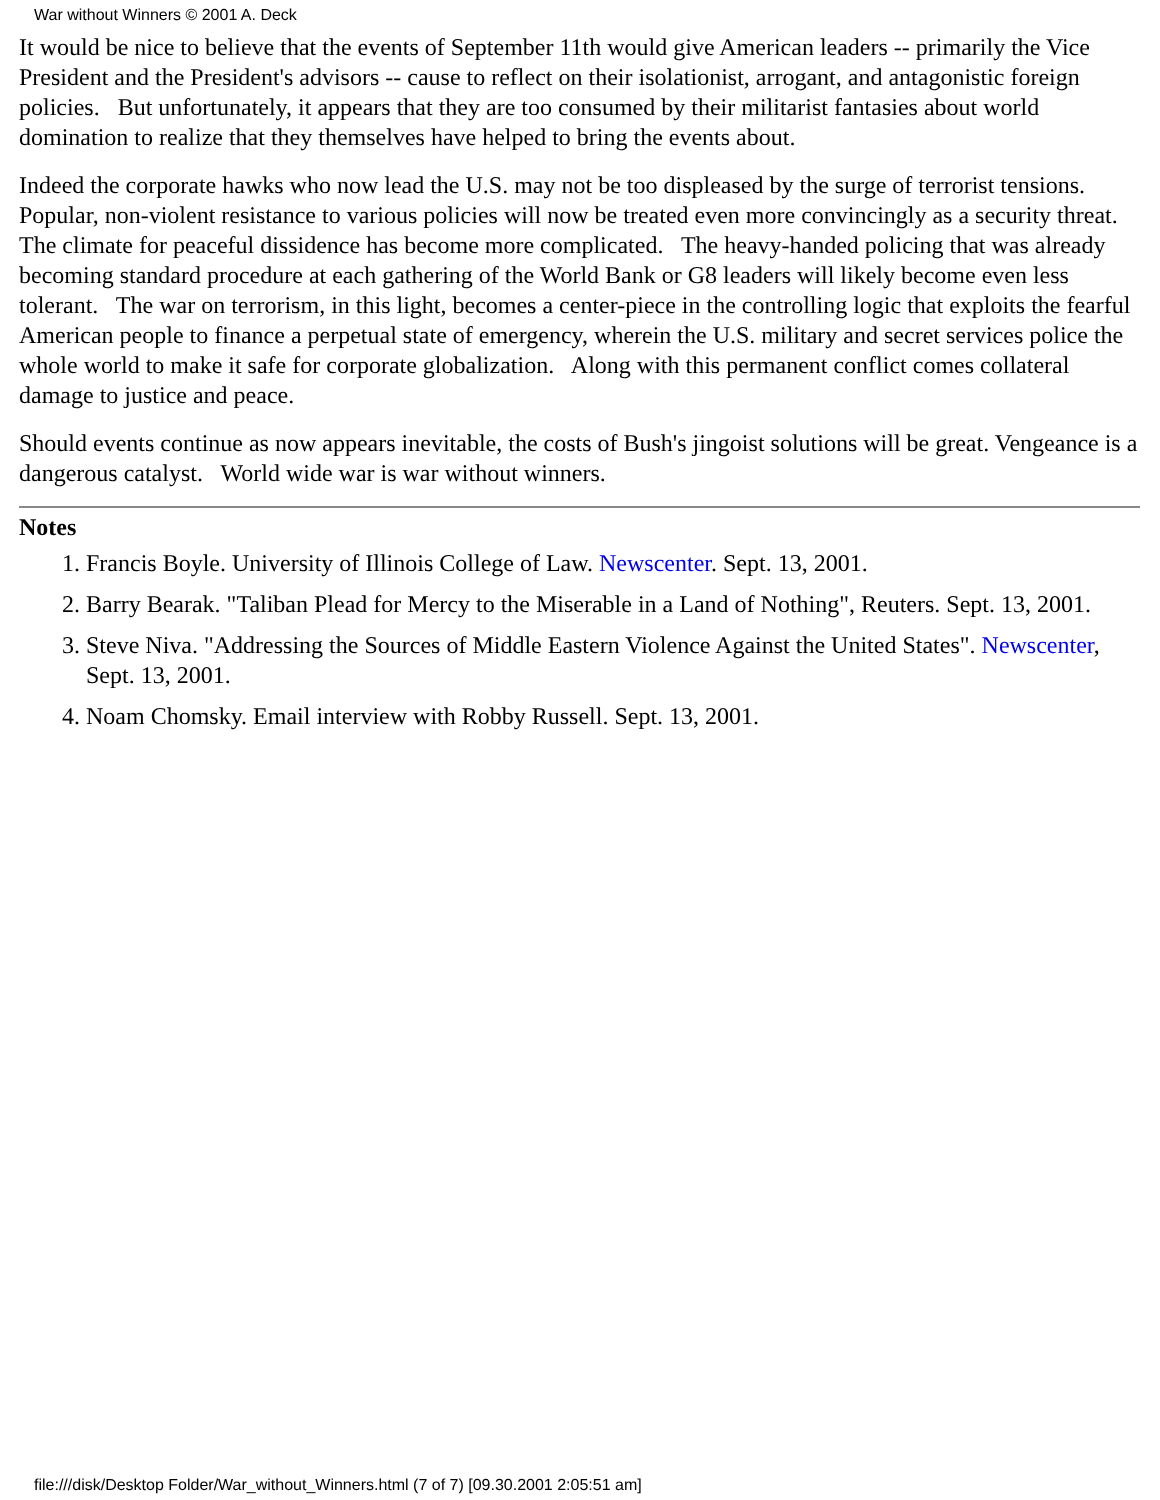War without Winners © 2001 A. Deck
It would be nice to believe that the events of September 11th would give American leaders -- primarily the Vice President and the President's advisors -- cause to reflect on their isolationist, arrogant, and antagonistic foreign policies. But unfortunately, it appears that they are too consumed by their militarist fantasies about world domination to realize that they themselves have helped to bring the events about.
Indeed the corporate hawks who now lead the U.S. may not be too displeased by the surge of terrorist tensions. Popular, non-violent resistance to various policies will now be treated even more convincingly as a security threat. The climate for peaceful dissidence has become more complicated. The heavy-handed policing that was already becoming standard procedure at each gathering of the World Bank or G8 leaders will likely become even less tolerant. The war on terrorism, in this light, becomes a center-piece in the controlling logic that exploits the fearful American people to finance a perpetual state of emergency, wherein the U.S. military and secret services police the whole world to make it safe for corporate globalization. Along with this permanent conflict comes collateral damage to justice and peace.
Should events continue as now appears inevitable, the costs of Bush's jingoist solutions will be great. Vengeance is a dangerous catalyst. World wide war is war without winners.
Notes
1. Francis Boyle. University of Illinois College of Law. Newscenter. Sept. 13, 2001.
2. Barry Bearak. "Taliban Plead for Mercy to the Miserable in a Land of Nothing", Reuters. Sept. 13, 2001.
3. Steve Niva. "Addressing the Sources of Middle Eastern Violence Against the United States". Newscenter, Sept. 13, 2001.
4. Noam Chomsky. Email interview with Robby Russell. Sept. 13, 2001.
file:///disk/Desktop Folder/War_without_Winners.html (7 of 7) [09.30.2001 2:05:51 am]